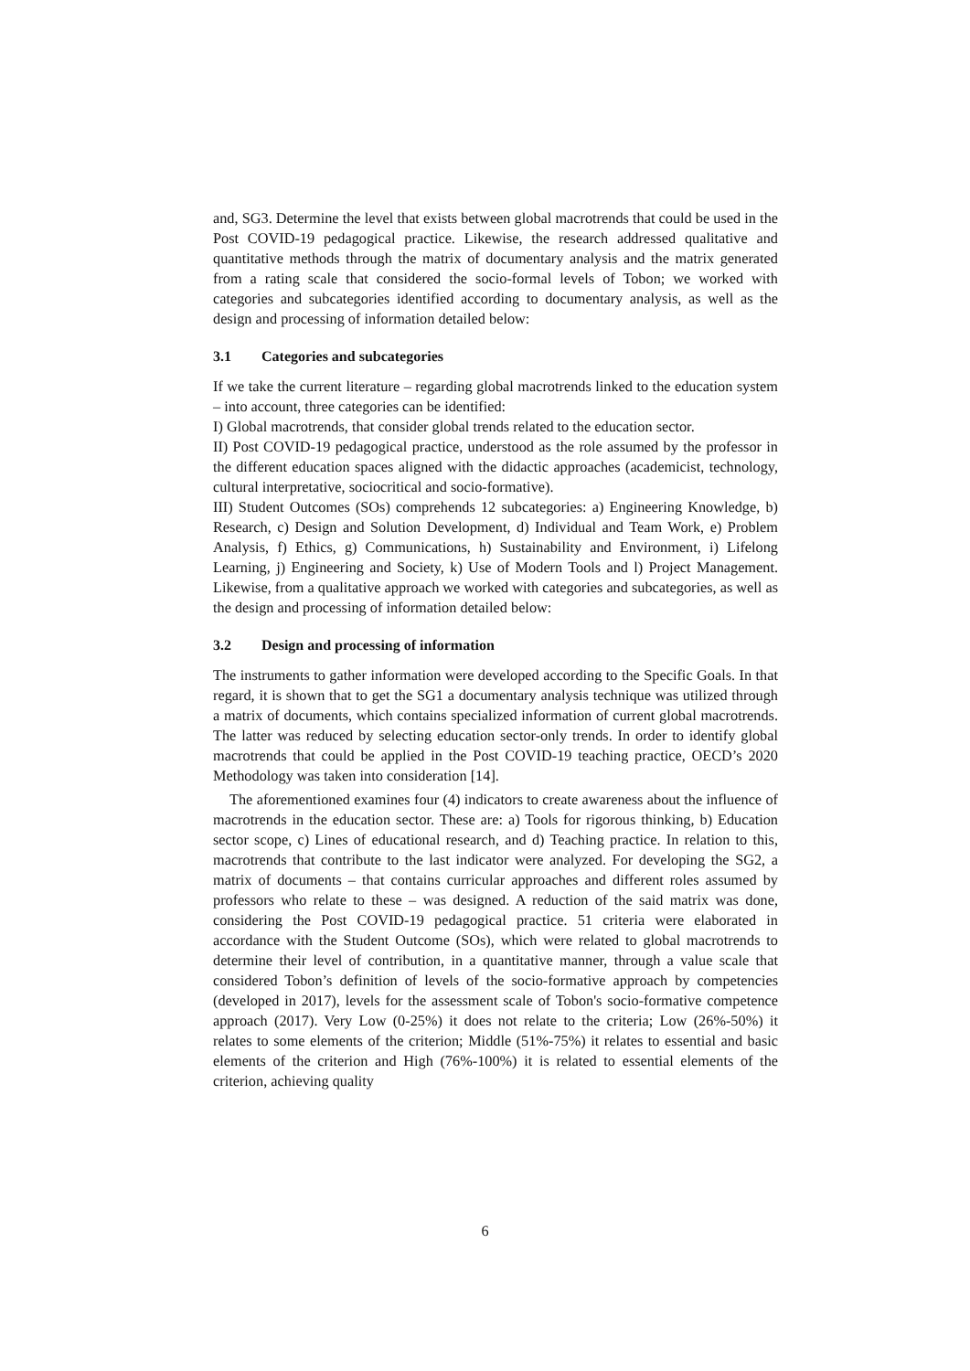and, SG3. Determine the level that exists between global macrotrends that could be used in the Post COVID-19 pedagogical practice. Likewise, the research addressed qualitative and quantitative methods through the matrix of documentary analysis and the matrix generated from a rating scale that considered the socio-formal levels of Tobon; we worked with categories and subcategories identified according to documentary analysis, as well as the design and processing of information detailed below:
3.1 Categories and subcategories
If we take the current literature – regarding global macrotrends linked to the education system – into account, three categories can be identified:
I) Global macrotrends, that consider global trends related to the education sector.
II) Post COVID-19 pedagogical practice, understood as the role assumed by the professor in the different education spaces aligned with the didactic approaches (academicist, technology, cultural interpretative, sociocritical and socio-formative).
III) Student Outcomes (SOs) comprehends 12 subcategories: a) Engineering Knowledge, b) Research, c) Design and Solution Development, d) Individual and Team Work, e) Problem Analysis, f) Ethics, g) Communications, h) Sustainability and Environment, i) Lifelong Learning, j) Engineering and Society, k) Use of Modern Tools and l) Project Management. Likewise, from a qualitative approach we worked with categories and subcategories, as well as the design and processing of information detailed below:
3.2 Design and processing of information
The instruments to gather information were developed according to the Specific Goals. In that regard, it is shown that to get the SG1 a documentary analysis technique was utilized through a matrix of documents, which contains specialized information of current global macrotrends. The latter was reduced by selecting education sector-only trends. In order to identify global macrotrends that could be applied in the Post COVID-19 teaching practice, OECD’s 2020 Methodology was taken into consideration [14].
The aforementioned examines four (4) indicators to create awareness about the influence of macrotrends in the education sector. These are: a) Tools for rigorous thinking, b) Education sector scope, c) Lines of educational research, and d) Teaching practice. In relation to this, macrotrends that contribute to the last indicator were analyzed. For developing the SG2, a matrix of documents – that contains curricular approaches and different roles assumed by professors who relate to these – was designed. A reduction of the said matrix was done, considering the Post COVID-19 pedagogical practice. 51 criteria were elaborated in accordance with the Student Outcome (SOs), which were related to global macrotrends to determine their level of contribution, in a quantitative manner, through a value scale that considered Tobon’s definition of levels of the socio-formative approach by competencies (developed in 2017), levels for the assessment scale of Tobon's socio-formative competence approach (2017). Very Low (0-25%) it does not relate to the criteria; Low (26%-50%) it relates to some elements of the criterion; Middle (51%-75%) it relates to essential and basic elements of the criterion and High (76%-100%) it is related to essential elements of the criterion, achieving quality
6